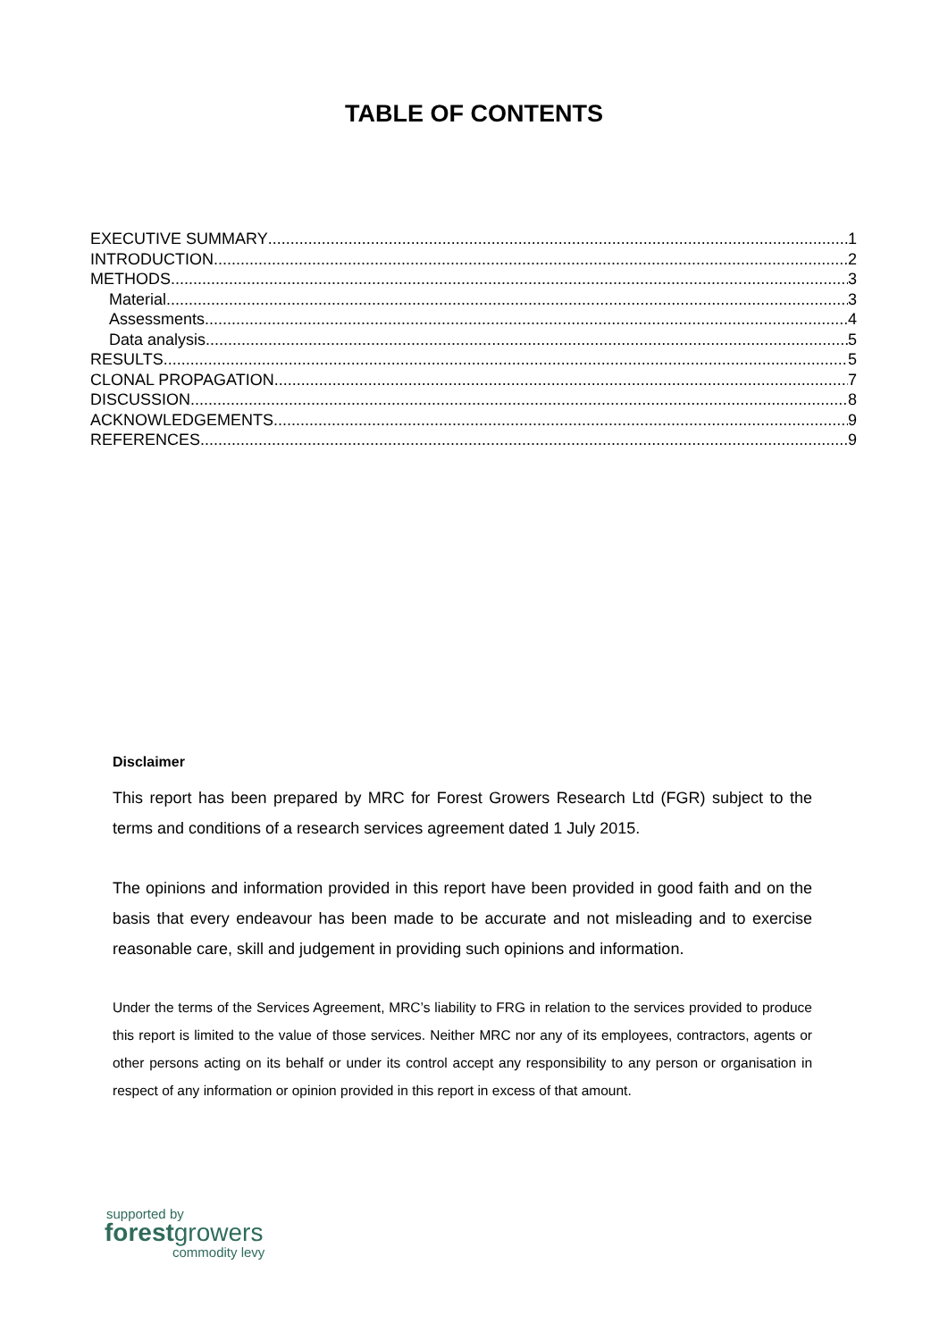TABLE OF CONTENTS
EXECUTIVE SUMMARY 1
INTRODUCTION 2
METHODS 3
Material 3
Assessments 4
Data analysis 5
RESULTS 5
CLONAL PROPAGATION 7
DISCUSSION 8
ACKNOWLEDGEMENTS 9
REFERENCES 9
Disclaimer
This report has been prepared by MRC for Forest Growers Research Ltd (FGR) subject to the terms and conditions of a research services agreement dated 1 July 2015.
The opinions and information provided in this report have been provided in good faith and on the basis that every endeavour has been made to be accurate and not misleading and to exercise reasonable care, skill and judgement in providing such opinions and information.
Under the terms of the Services Agreement, MRC’s liability to FRG in relation to the services provided to produce this report is limited to the value of those services. Neither MRC nor any of its employees, contractors, agents or other persons acting on its behalf or under its control accept any responsibility to any person or organisation in respect of any information or opinion provided in this report in excess of that amount.
supported by
forestgrowers
commodity levy